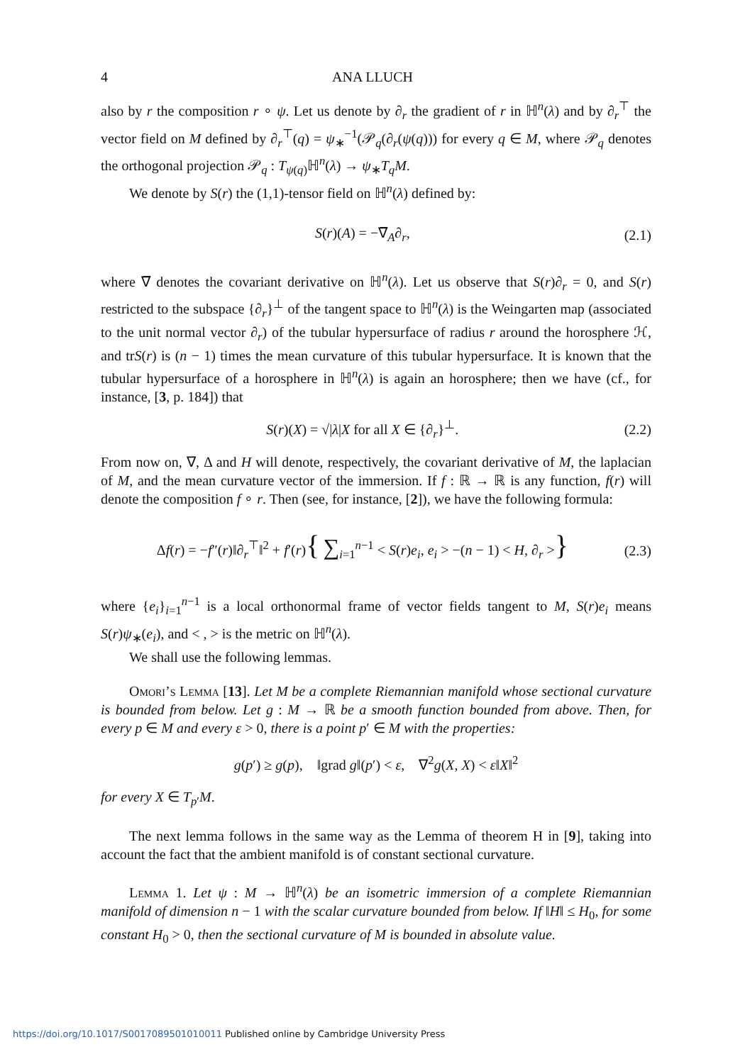4 ANA LLUCH
also by r the composition r ∘ ψ. Let us denote by ∂<sub>r</sub> the gradient of r in ℍ<sup>n</sup>(λ) and by ∂<sub>r</sub><sup>⊤</sup> the vector field on M defined by ∂<sub>r</sub><sup>⊤</sup>(q) = ψ<sub>∗</sub><sup>−1</sup>(𝒫<sub>q</sub>(∂<sub>r</sub>(ψ(q))) for every q ∈ M, where 𝒫<sub>q</sub> denotes the orthogonal projection 𝒫<sub>q</sub> : T<sub>ψ(q)</sub>ℍ<sup>n</sup>(λ) → ψ<sub>∗</sub>T<sub>q</sub>M.
We denote by S(r) the (1,1)-tensor field on ℍ<sup>n</sup>(λ) defined by:
S(r)(A) = −∇̅<sub>A</sub>∂<sub>r</sub>, (2.1)
where ∇̅ denotes the covariant derivative on ℍ<sup>n</sup>(λ). Let us observe that S(r)∂<sub>r</sub> = 0, and S(r) restricted to the subspace {∂<sub>r</sub>}<sup>⊥</sup> of the tangent space to ℍ<sup>n</sup>(λ) is the Weingarten map (associated to the unit normal vector ∂<sub>r</sub>) of the tubular hypersurface of radius r around the horosphere ℋ, and trS(r) is (n − 1) times the mean curvature of this tubular hypersurface. It is known that the tubular hypersurface of a horosphere in ℍ<sup>n</sup>(λ) is again an horosphere; then we have (cf., for instance, [3, p. 184]) that
S(r)(X) = √|λ|X for all X ∈ {∂<sub>r</sub>}<sup>⊥</sup>. (2.2)
From now on, ∇, Δ and H will denote, respectively, the covariant derivative of M, the laplacian of M, and the mean curvature vector of the immersion. If f : ℝ → ℝ is any function, f(r) will denote the composition f ∘ r. Then (see, for instance, [2]), we have the following formula:
Δf(r) = −f″(r)‖∂<sub>r</sub><sup>⊤</sup>‖<sup>2</sup> + f′(r){ ∑<sub>i=1</sub><sup>n−1</sup> < S(r)e<sub>i</sub>, e<sub>i</sub> > −(n − 1) < H, ∂<sub>r</sub> >} (2.3)
where {e<sub>i</sub>}<sub>i=1</sub><sup>n−1</sup> is a local orthonormal frame of vector fields tangent to M, S(r)e<sub>i</sub> means S(r)ψ<sub>∗</sub>(e<sub>i</sub>), and < , > is the metric on ℍ<sup>n</sup>(λ).
We shall use the following lemmas.
Omori’s Lemma [13]. Let M be a complete Riemannian manifold whose sectional curvature is bounded from below. Let g : M → ℝ be a smooth function bounded from above. Then, for every p ∈ M and every ε > 0, there is a point p′ ∈ M with the properties:
g(p′) ≥ g(p), ‖grad g‖(p′) < ε, ∇<sup>2</sup>g(X, X) < ε‖X‖<sup>2</sup>
for every X ∈ T<sub>p′</sub>M.
The next lemma follows in the same way as the Lemma of theorem H in [9], taking into account the fact that the ambient manifold is of constant sectional curvature.
Lemma 1. Let ψ : M → ℍ<sup>n</sup>(λ) be an isometric immersion of a complete Riemannian manifold of dimension n − 1 with the scalar curvature bounded from below. If ‖H‖ ≤ H<sub>0</sub>, for some constant H<sub>0</sub> > 0, then the sectional curvature of M is bounded in absolute value.
https://doi.org/10.1017/S0017089501010011 Published online by Cambridge University Press